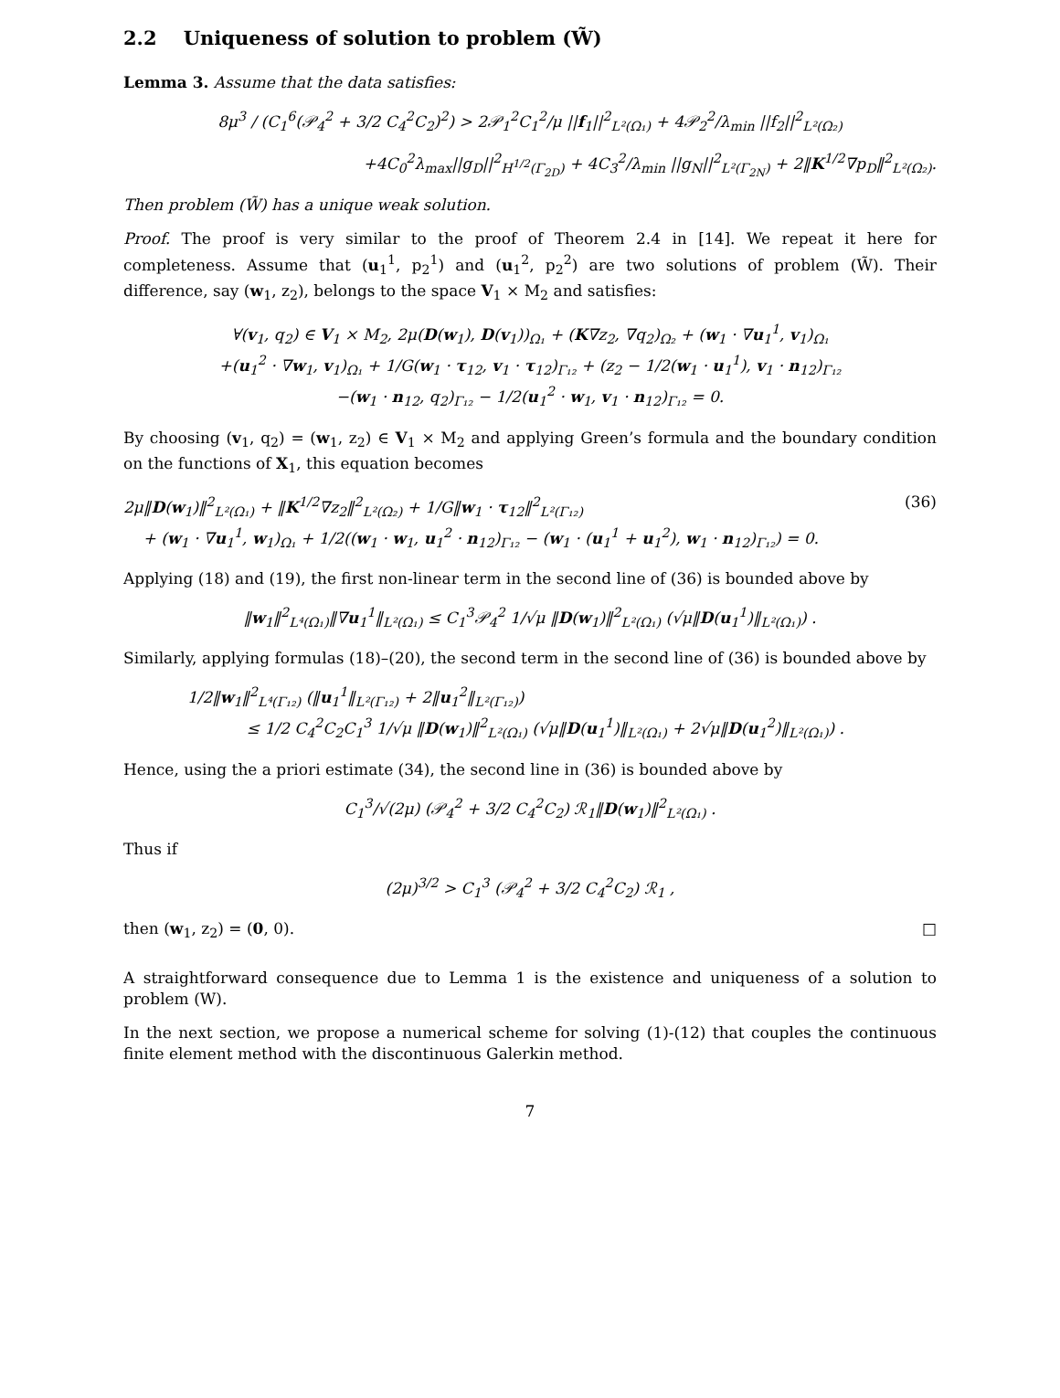2.2 Uniqueness of solution to problem (W̃)
Lemma 3. Assume that the data satisfies:
8μ<sup>3</sup> / (C<sub>1</sub><sup>6</sup>(𝒫<sub>4</sub><sup>2</sup> + 3/2 C<sub>4</sub><sup>2</sup>C<sub>2</sub>)<sup>2</sup>) > 2𝒫<sub>1</sub><sup>2</sup>C<sub>1</sub><sup>2</sup>/μ ||f<sub>1</sub>||<sup>2</sup><sub>L²(Ω₁)</sub> + 4𝒫<sub>2</sub><sup>2</sup>/λ<sub>min</sub> ||f<sub>2</sub>||<sup>2</sup><sub>L²(Ω₂)</sub>
+4C<sub>0</sub><sup>2</sup>λ<sub>max</sub>||g<sub>D</sub>||<sup>2</sup><sub>H<sup>1/2</sup>(Γ<sub>2D</sub>)</sub> + 4C<sub>3</sub><sup>2</sup>/λ<sub>min</sub> ||g<sub>N</sub>||<sup>2</sup><sub>L²(Γ<sub>2N</sub>)</sub> + 2‖K<sup>1/2</sup>∇p<sub>D</sub>‖<sup>2</sup><sub>L²(Ω₂)</sub>.
Then problem (W̃) has a unique weak solution.
Proof. The proof is very similar to the proof of Theorem 2.4 in [14]. We repeat it here for completeness. Assume that (u<sub>1</sub><sup>1</sup>, p<sub>2</sub><sup>1</sup>) and (u<sub>1</sub><sup>2</sup>, p<sub>2</sub><sup>2</sup>) are two solutions of problem (W̃). Their difference, say (w<sub>1</sub>, z<sub>2</sub>), belongs to the space V<sub>1</sub> × M<sub>2</sub> and satisfies:
∀(v<sub>1</sub>, q<sub>2</sub>) ∈ V<sub>1</sub> × M<sub>2</sub>, 2μ(D(w<sub>1</sub>), D(v<sub>1</sub>))<sub>Ω₁</sub> + (K∇z<sub>2</sub>, ∇q<sub>2</sub>)<sub>Ω₂</sub> + (w<sub>1</sub> · ∇u<sub>1</sub><sup>1</sup>, v<sub>1</sub>)<sub>Ω₁</sub>
+(u<sub>1</sub><sup>2</sup> · ∇w<sub>1</sub>, v<sub>1</sub>)<sub>Ω₁</sub> + 1/G(w<sub>1</sub> · τ<sub>12</sub>, v<sub>1</sub> · τ<sub>12</sub>)<sub>Γ₁₂</sub> + (z<sub>2</sub> − 1/2(w<sub>1</sub> · u<sub>1</sub><sup>1</sup>), v<sub>1</sub> · n<sub>12</sub>)<sub>Γ₁₂</sub>
−(w<sub>1</sub> · n<sub>12</sub>, q<sub>2</sub>)<sub>Γ₁₂</sub> − 1/2(u<sub>1</sub><sup>2</sup> · w<sub>1</sub>, v<sub>1</sub> · n<sub>12</sub>)<sub>Γ₁₂</sub> = 0.
By choosing (v<sub>1</sub>, q<sub>2</sub>) = (w<sub>1</sub>, z<sub>2</sub>) ∈ V<sub>1</sub> × M<sub>2</sub> and applying Green’s formula and the boundary condition on the functions of X<sub>1</sub>, this equation becomes
(36) 2μ‖D(w<sub>1</sub>)‖<sup>2</sup><sub>L²(Ω₁)</sub> + ‖K<sup>1/2</sup>∇z<sub>2</sub>‖<sup>2</sup><sub>L²(Ω₂)</sub> + 1/G‖w<sub>1</sub> · τ<sub>12</sub>‖<sup>2</sup><sub>L²(Γ₁₂)</sub>
+ (w<sub>1</sub> · ∇u<sub>1</sub><sup>1</sup>, w<sub>1</sub>)<sub>Ω₁</sub> + 1/2((w<sub>1</sub> · w<sub>1</sub>, u<sub>1</sub><sup>2</sup> · n<sub>12</sub>)<sub>Γ₁₂</sub> − (w<sub>1</sub> · (u<sub>1</sub><sup>1</sup> + u<sub>1</sub><sup>2</sup>), w<sub>1</sub> · n<sub>12</sub>)<sub>Γ₁₂</sub>) = 0.
Applying (18) and (19), the first non-linear term in the second line of (36) is bounded above by
‖w<sub>1</sub>‖<sup>2</sup><sub>L⁴(Ω₁)</sub>‖∇u<sub>1</sub><sup>1</sup>‖<sub>L²(Ω₁)</sub> ≤ C<sub>1</sub><sup>3</sup>𝒫<sub>4</sub><sup>2</sup> 1/√μ ‖D(w<sub>1</sub>)‖<sup>2</sup><sub>L²(Ω₁)</sub> (√μ‖D(u<sub>1</sub><sup>1</sup>)‖<sub>L²(Ω₁)</sub>) .
Similarly, applying formulas (18)–(20), the second term in the second line of (36) is bounded above by
1/2‖w<sub>1</sub>‖<sup>2</sup><sub>L⁴(Γ₁₂)</sub> (‖u<sub>1</sub><sup>1</sup>‖<sub>L²(Γ₁₂)</sub> + 2‖u<sub>1</sub><sup>2</sup>‖<sub>L²(Γ₁₂)</sub>)
≤ 1/2 C<sub>4</sub><sup>2</sup>C<sub>2</sub>C<sub>1</sub><sup>3</sup> 1/√μ ‖D(w<sub>1</sub>)‖<sup>2</sup><sub>L²(Ω₁)</sub> (√μ‖D(u<sub>1</sub><sup>1</sup>)‖<sub>L²(Ω₁)</sub> + 2√μ‖D(u<sub>1</sub><sup>2</sup>)‖<sub>L²(Ω₁)</sub>) .
Hence, using the a priori estimate (34), the second line in (36) is bounded above by
C<sub>1</sub><sup>3</sup>/√(2μ) (𝒫<sub>4</sub><sup>2</sup> + 3/2 C<sub>4</sub><sup>2</sup>C<sub>2</sub>) ℛ<sub>1</sub>‖D(w<sub>1</sub>)‖<sup>2</sup><sub>L²(Ω₁)</sub> .
Thus if
(2μ)<sup>3/2</sup> > C<sub>1</sub><sup>3</sup> (𝒫<sub>4</sub><sup>2</sup> + 3/2 C<sub>4</sub><sup>2</sup>C<sub>2</sub>) ℛ<sub>1</sub> ,
then (w<sub>1</sub>, z<sub>2</sub>) = (0, 0). □
A straightforward consequence due to Lemma 1 is the existence and uniqueness of a solution to problem (W).
In the next section, we propose a numerical scheme for solving (1)-(12) that couples the continuous finite element method with the discontinuous Galerkin method.
7